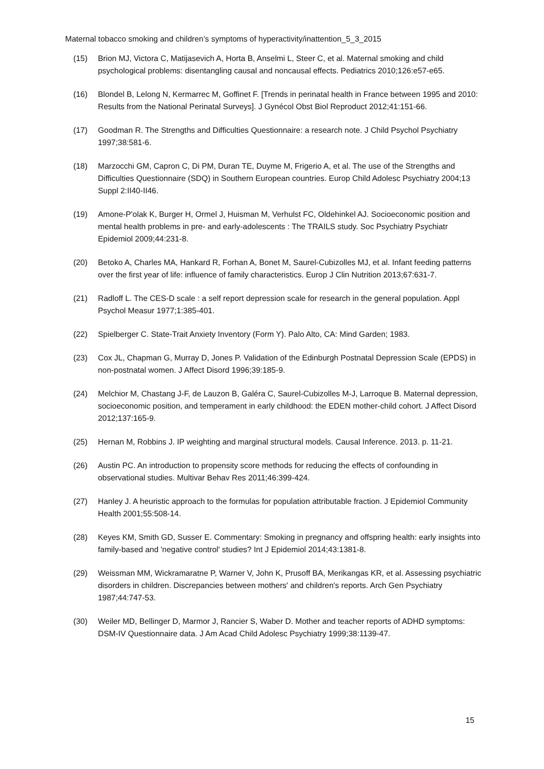Maternal tobacco smoking and children’s symptoms of hyperactivity/inattention_5_3_2015
(15) Brion MJ, Victora C, Matijasevich A, Horta B, Anselmi L, Steer C, et al. Maternal smoking and child psychological problems: disentangling causal and noncausal effects. Pediatrics 2010;126:e57-e65.
(16) Blondel B, Lelong N, Kermarrec M, Goffinet F. [Trends in perinatal health in France between 1995 and 2010: Results from the National Perinatal Surveys]. J Gynécol Obst Biol Reproduct 2012;41:151-66.
(17) Goodman R. The Strengths and Difficulties Questionnaire: a research note. J Child Psychol Psychiatry 1997;38:581-6.
(18) Marzocchi GM, Capron C, Di PM, Duran TE, Duyme M, Frigerio A, et al. The use of the Strengths and Difficulties Questionnaire (SDQ) in Southern European countries. Europ Child Adolesc Psychiatry 2004;13 Suppl 2:II40-II46.
(19) Amone-P'olak K, Burger H, Ormel J, Huisman M, Verhulst FC, Oldehinkel AJ. Socioeconomic position and mental health problems in pre- and early-adolescents : The TRAILS study. Soc Psychiatry Psychiatr Epidemiol 2009;44:231-8.
(20) Betoko A, Charles MA, Hankard R, Forhan A, Bonet M, Saurel-Cubizolles MJ, et al. Infant feeding patterns over the first year of life: influence of family characteristics. Europ J Clin Nutrition 2013;67:631-7.
(21) Radloff L. The CES-D scale : a self report depression scale for research in the general population. Appl Psychol Measur 1977;1:385-401.
(22) Spielberger C. State-Trait Anxiety Inventory (Form Y). Palo Alto, CA: Mind Garden; 1983.
(23) Cox JL, Chapman G, Murray D, Jones P. Validation of the Edinburgh Postnatal Depression Scale (EPDS) in non-postnatal women. J Affect Disord 1996;39:185-9.
(24) Melchior M, Chastang J-F, de Lauzon B, Galéra C, Saurel-Cubizolles M-J, Larroque B. Maternal depression, socioeconomic position, and temperament in early childhood: the EDEN mother-child cohort. J Affect Disord 2012;137:165-9.
(25) Hernan M, Robbins J. IP weighting and marginal structural models. Causal Inference. 2013. p. 11-21.
(26) Austin PC. An introduction to propensity score methods for reducing the effects of confounding in observational studies. Multivar Behav Res 2011;46:399-424.
(27) Hanley J. A heuristic approach to the formulas for population attributable fraction. J Epidemiol Community Health 2001;55:508-14.
(28) Keyes KM, Smith GD, Susser E. Commentary: Smoking in pregnancy and offspring health: early insights into family-based and 'negative control' studies? Int J Epidemiol 2014;43:1381-8.
(29) Weissman MM, Wickramaratne P, Warner V, John K, Prusoff BA, Merikangas KR, et al. Assessing psychiatric disorders in children. Discrepancies between mothers' and children's reports. Arch Gen Psychiatry 1987;44:747-53.
(30) Weiler MD, Bellinger D, Marmor J, Rancier S, Waber D. Mother and teacher reports of ADHD symptoms: DSM-IV Questionnaire data. J Am Acad Child Adolesc Psychiatry 1999;38:1139-47.
15